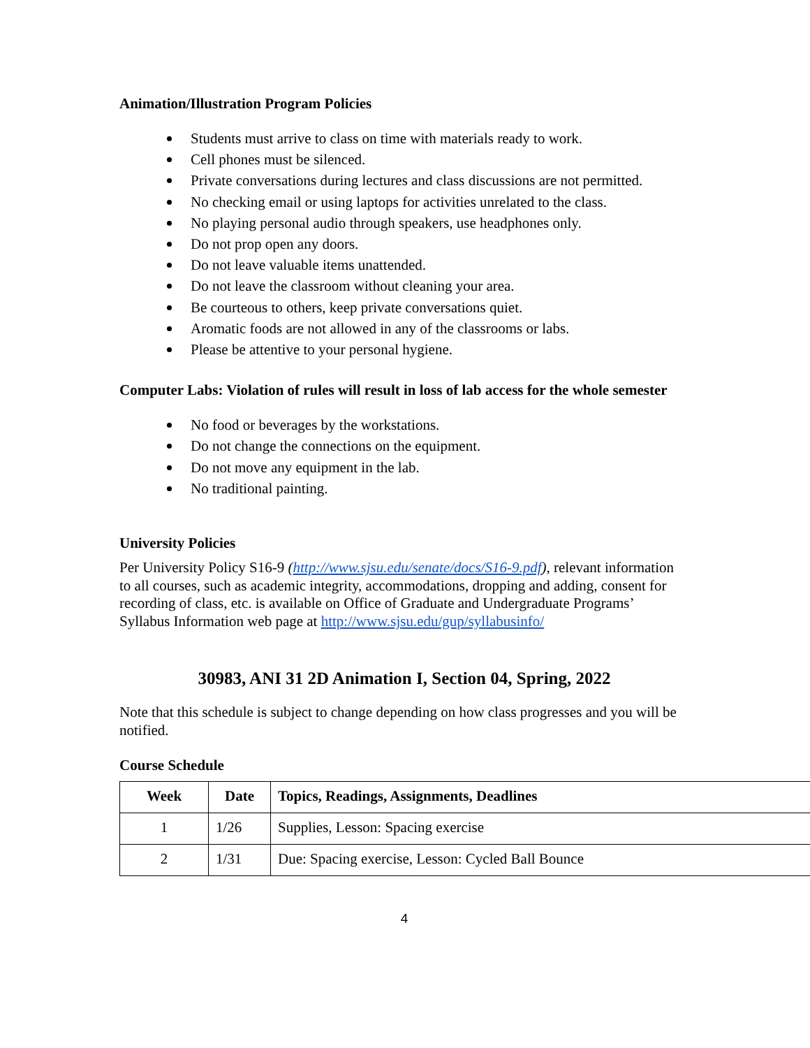Animation/Illustration Program Policies
Students must arrive to class on time with materials ready to work.
Cell phones must be silenced.
Private conversations during lectures and class discussions are not permitted.
No checking email or using laptops for activities unrelated to the class.
No playing personal audio through speakers, use headphones only.
Do not prop open any doors.
Do not leave valuable items unattended.
Do not leave the classroom without cleaning your area.
Be courteous to others, keep private conversations quiet.
Aromatic foods are not allowed in any of the classrooms or labs.
Please be attentive to your personal hygiene.
Computer Labs: Violation of rules will result in loss of lab access for the whole semester
No food or beverages by the workstations.
Do not change the connections on the equipment.
Do not move any equipment in the lab.
No traditional painting.
University Policies
Per University Policy S16-9 (http://www.sjsu.edu/senate/docs/S16-9.pdf), relevant information to all courses, such as academic integrity, accommodations, dropping and adding, consent for recording of class, etc. is available on Office of Graduate and Undergraduate Programs’ Syllabus Information web page at http://www.sjsu.edu/gup/syllabusinfo/
30983, ANI 31 2D Animation I, Section 04, Spring, 2022
Note that this schedule is subject to change depending on how class progresses and you will be notified.
Course Schedule
| Week | Date | Topics, Readings, Assignments, Deadlines |
| --- | --- | --- |
| 1 | 1/26 | Supplies, Lesson: Spacing exercise |
| 2 | 1/31 | Due: Spacing exercise, Lesson: Cycled Ball Bounce |
4